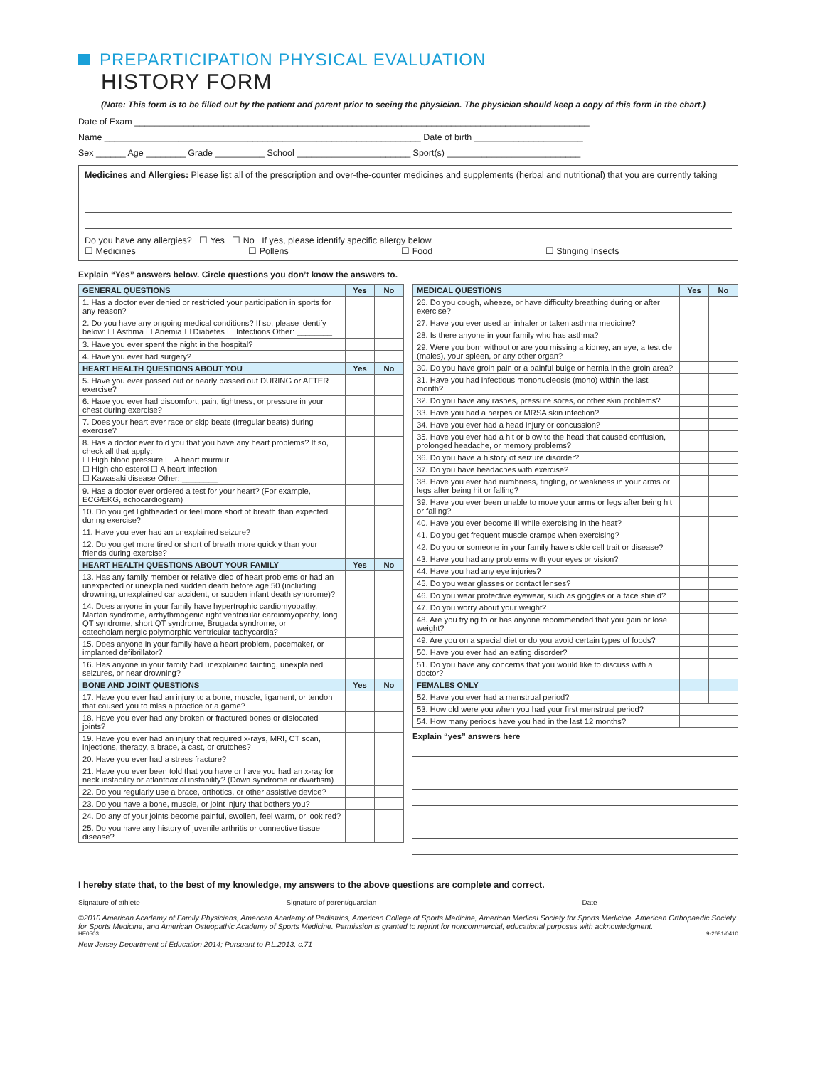PREPARTICIPATION PHYSICAL EVALUATION
HISTORY FORM
(Note: This form is to be filled out by the patient and parent prior to seeing the physician. The physician should keep a copy of this form in the chart.)
Date of Exam ____________________________________________________________________________________________
Name ________________________________________________________________ Date of birth ______________________
Sex ______ Age ________ Grade __________ School _______________________ Sport(s) ___________________________
Medicines and Allergies: Please list all of the prescription and over-the-counter medicines and supplements (herbal and nutritional) that you are currently taking
Do you have any allergies? ☐ Yes ☐ No If yes, please identify specific allergy below.
☐ Medicines ☐ Pollens ☐ Food ☐ Stinging Insects
Explain “Yes” answers below. Circle questions you don’t know the answers to.
| GENERAL QUESTIONS | Yes | No |
| --- | --- | --- |
| 1. Has a doctor ever denied or restricted your participation in sports for any reason? | | |
| 2. Do you have any ongoing medical conditions? If so, please identify below: ☐ Asthma ☐ Anemia ☐ Diabetes ☐ Infections Other: ________ | | |
| 3. Have you ever spent the night in the hospital? | | |
| 4. Have you ever had surgery? | | |
| HEART HEALTH QUESTIONS ABOUT YOU | Yes | No |
| 5. Have you ever passed out or nearly passed out DURING or AFTER exercise? | | |
| 6. Have you ever had discomfort, pain, tightness, or pressure in your chest during exercise? | | |
| 7. Does your heart ever race or skip beats (irregular beats) during exercise? | | |
| 8. Has a doctor ever told you that you have any heart problems? If so, check all that apply: ☐ High blood pressure ☐ A heart murmur ☐ High cholesterol ☐ A heart infection ☐ Kawasaki disease Other: ________ | | |
| 9. Has a doctor ever ordered a test for your heart? (For example, ECG/EKG, echocardiogram) | | |
| 10. Do you get lightheaded or feel more short of breath than expected during exercise? | | |
| 11. Have you ever had an unexplained seizure? | | |
| 12. Do you get more tired or short of breath more quickly than your friends during exercise? | | |
| HEART HEALTH QUESTIONS ABOUT YOUR FAMILY | Yes | No |
| 13. Has any family member or relative died of heart problems or had an unexpected or unexplained sudden death before age 50 (including drowning, unexplained car accident, or sudden infant death syndrome)? | | |
| 14. Does anyone in your family have hypertrophic cardiomyopathy, Marfan syndrome, arrhythmogenic right ventricular cardiomyopathy, long QT syndrome, short QT syndrome, Brugada syndrome, or catecholaminergic polymorphic ventricular tachycardia? | | |
| 15. Does anyone in your family have a heart problem, pacemaker, or implanted defibrillator? | | |
| 16. Has anyone in your family had unexplained fainting, unexplained seizures, or near drowning? | | |
| BONE AND JOINT QUESTIONS | Yes | No |
| 17. Have you ever had an injury to a bone, muscle, ligament, or tendon that caused you to miss a practice or a game? | | |
| 18. Have you ever had any broken or fractured bones or dislocated joints? | | |
| 19. Have you ever had an injury that required x-rays, MRI, CT scan, injections, therapy, a brace, a cast, or crutches? | | |
| 20. Have you ever had a stress fracture? | | |
| 21. Have you ever been told that you have or have you had an x-ray for neck instability or atlantoaxial instability? (Down syndrome or dwarfism) | | |
| 22. Do you regularly use a brace, orthotics, or other assistive device? | | |
| 23. Do you have a bone, muscle, or joint injury that bothers you? | | |
| 24. Do any of your joints become painful, swollen, feel warm, or look red? | | |
| 25. Do you have any history of juvenile arthritis or connective tissue disease? | | |
| MEDICAL QUESTIONS | Yes | No |
| --- | --- | --- |
| 26. Do you cough, wheeze, or have difficulty breathing during or after exercise? | | |
| 27. Have you ever used an inhaler or taken asthma medicine? | | |
| 28. Is there anyone in your family who has asthma? | | |
| 29. Were you born without or are you missing a kidney, an eye, a testicle (males), your spleen, or any other organ? | | |
| 30. Do you have groin pain or a painful bulge or hernia in the groin area? | | |
| 31. Have you had infectious mononucleosis (mono) within the last month? | | |
| 32. Do you have any rashes, pressure sores, or other skin problems? | | |
| 33. Have you had a herpes or MRSA skin infection? | | |
| 34. Have you ever had a head injury or concussion? | | |
| 35. Have you ever had a hit or blow to the head that caused confusion, prolonged headache, or memory problems? | | |
| 36. Do you have a history of seizure disorder? | | |
| 37. Do you have headaches with exercise? | | |
| 38. Have you ever had numbness, tingling, or weakness in your arms or legs after being hit or falling? | | |
| 39. Have you ever been unable to move your arms or legs after being hit or falling? | | |
| 40. Have you ever become ill while exercising in the heat? | | |
| 41. Do you get frequent muscle cramps when exercising? | | |
| 42. Do you or someone in your family have sickle cell trait or disease? | | |
| 43. Have you had any problems with your eyes or vision? | | |
| 44. Have you had any eye injuries? | | |
| 45. Do you wear glasses or contact lenses? | | |
| 46. Do you wear protective eyewear, such as goggles or a face shield? | | |
| 47. Do you worry about your weight? | | |
| 48. Are you trying to or has anyone recommended that you gain or lose weight? | | |
| 49. Are you on a special diet or do you avoid certain types of foods? | | |
| 50. Have you ever had an eating disorder? | | |
| 51. Do you have any concerns that you would like to discuss with a doctor? | | |
| FEMALES ONLY | | |
| 52. Have you ever had a menstrual period? | | |
| 53. How old were you when you had your first menstrual period? | | |
| 54. How many periods have you had in the last 12 months? | | |
Explain “yes” answers here
I hereby state that, to the best of my knowledge, my answers to the above questions are complete and correct.
Signature of athlete ____________________________________ Signature of parent/guardian ___________________________________________________ Date _________________
©2010 American Academy of Family Physicians, American Academy of Pediatrics, American College of Sports Medicine, American Medical Society for Sports Medicine, American Orthopaedic Society for Sports Medicine, and American Osteopathic Academy of Sports Medicine. Permission is granted to reprint for noncommercial, educational purposes with acknowledgment.
HE0503 9-2681/0410
New Jersey Department of Education 2014; Pursuant to P.L.2013, c.71